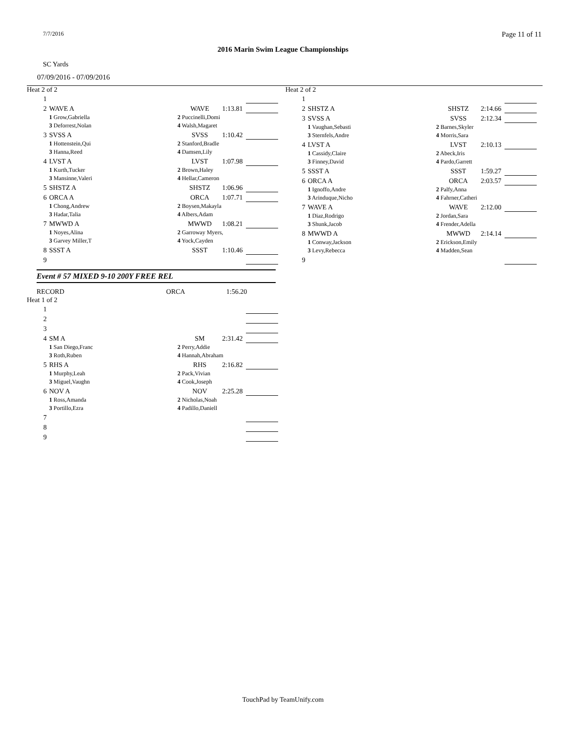7/7/2016 Page 11 of 11
2016 Marin Swim League Championships
SC Yards
07/09/2016 - 07/09/2016
Heat 2 of 2
| 1 | | | | |
| 2 | WAVE A | WAVE | 1:13.81 | |
| | 1 Grow,Gabriella | 2 Puccinelli,Domi | | |
| | 3 Deforrest,Nolan | 4 Walsh,Magaret | | |
| 3 | SVSS A | SVSS | 1:10.42 | |
| | 1 Hottenstein,Qui | 2 Stanford,Bradle | | |
| | 3 Hanna,Reed | 4 Damsen,Lily | | |
| 4 | LVST A | LVST | 1:07.98 | |
| | 1 Kurth,Tucker | 2 Brown,Haley | | |
| | 3 Mansinne,Valeri | 4 Hellar,Cameron | | |
| 5 | SHSTZ A | SHSTZ | 1:06.96 | |
| 6 | ORCA A | ORCA | 1:07.71 | |
| | 1 Chong,Andrew | 2 Boysen,Makayla | | |
| | 3 Hadar,Talia | 4 Albers,Adam | | |
| 7 | MWWD A | MWWD | 1:08.21 | |
| | 1 Noyes,Alina | 2 Garroway Myers, | | |
| | 3 Garvey Miller,T | 4 Yock,Cayden | | |
| 8 | SSST A | SSST | 1:10.46 | |
| 9 | | | | |
Event # 57 MIXED 9-10 200Y FREE REL
| | RECORD | ORCA | 1:56.20 |
Heat 1 of 2
| 1 | | | | |
| 2 | | | | |
| 3 | | | | |
| 4 | SM A | SM | 2:31.42 | |
| | 1 San Diego,Franc | 2 Perry,Addie | | |
| | 3 Roth,Ruben | 4 Hannah,Abraham | | |
| 5 | RHS A | RHS | 2:16.82 | |
| | 1 Murphy,Leah | 2 Pack,Vivian | | |
| | 3 Miguel,Vaughn | 4 Cook,Joseph | | |
| 6 | NOV A | NOV | 2:25.28 | |
| | 1 Ross,Amanda | 2 Nicholas,Noah | | |
| | 3 Portillo,Ezra | 4 Padillo,Daniell | | |
| 7 | | | | |
| 8 | | | | |
| 9 | | | | |
Heat 2 of 2
| 1 | | | | |
| 2 | SHSTZ A | SHSTZ | 2:14.66 | |
| 3 | SVSS A | SVSS | 2:12.34 | |
| | 1 Vaughan,Sebasti | 2 Barnes,Skyler | | |
| | 3 Sternfels,Andre | 4 Morris,Sara | | |
| 4 | LVST A | LVST | 2:10.13 | |
| | 1 Cassidy,Claire | 2 Abeck,Iris | | |
| | 3 Finney,David | 4 Pardo,Garrett | | |
| 5 | SSST A | SSST | 1:59.27 | |
| 6 | ORCA A | ORCA | 2:03.57 | |
| | 1 Ignoffo,Andre | 2 Palfy,Anna | | |
| | 3 Arinduque,Nicho | 4 Fahrner,Catheri | | |
| 7 | WAVE A | WAVE | 2:12.00 | |
| | 1 Diaz,Rodrigo | 2 Jordan,Sara | | |
| | 3 Shunk,Jacob | 4 Frender,Adella | | |
| 8 | MWWD A | MWWD | 2:14.14 | |
| | 1 Conway,Jackson | 2 Erickson,Emily | | |
| | 3 Levy,Rebecca | 4 Madden,Sean | | |
| 9 | | | | |
TouchPad by TeamUnify.com